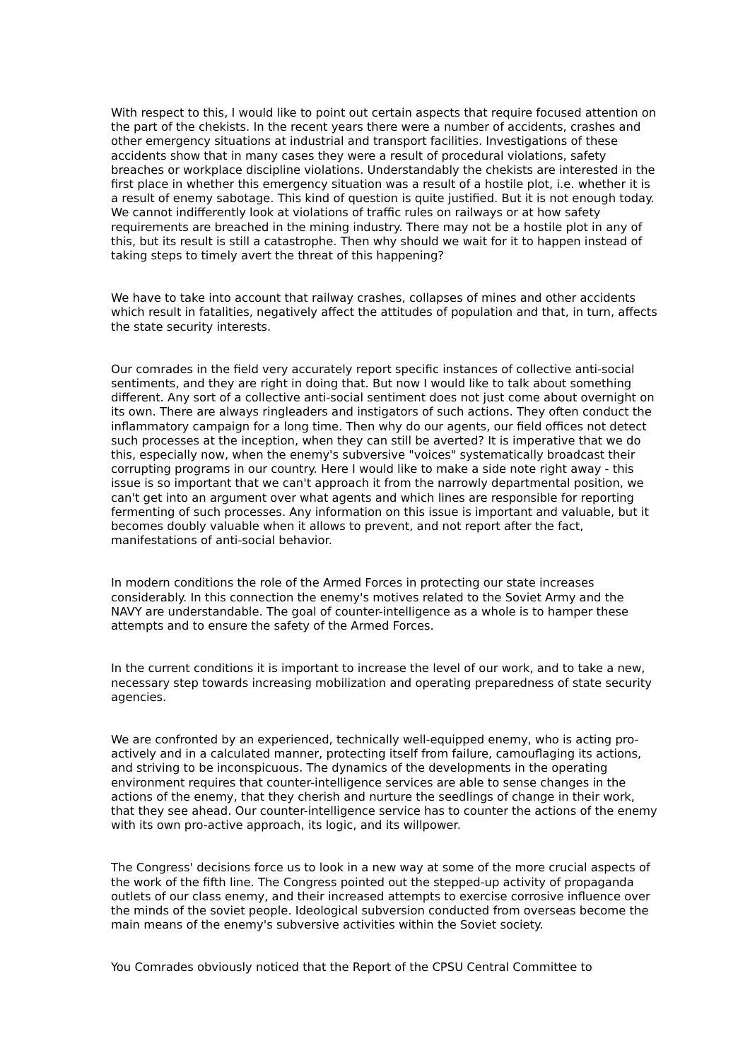With respect to this, I would like to point out certain aspects that require focused attention on the part of the chekists. In the recent years there were a number of accidents, crashes and other emergency situations at industrial and transport facilities. Investigations of these accidents show that in many cases they were a result of procedural violations, safety breaches or workplace discipline violations. Understandably the chekists are interested in the first place in whether this emergency situation was a result of a hostile plot, i.e. whether it is a result of enemy sabotage. This kind of question is quite justified. But it is not enough today. We cannot indifferently look at violations of traffic rules on railways or at how safety requirements are breached in the mining industry. There may not be a hostile plot in any of this, but its result is still a catastrophe. Then why should we wait for it to happen instead of taking steps to timely avert the threat of this happening?
We have to take into account that railway crashes, collapses of mines and other accidents which result in fatalities, negatively affect the attitudes of population and that, in turn, affects the state security interests.
Our comrades in the field very accurately report specific instances of collective anti-social sentiments, and they are right in doing that. But now I would like to talk about something different. Any sort of a collective anti-social sentiment does not just come about overnight on its own. There are always ringleaders and instigators of such actions. They often conduct the inflammatory campaign for a long time. Then why do our agents, our field offices not detect such processes at the inception, when they can still be averted? It is imperative that we do this, especially now, when the enemy's subversive "voices" systematically broadcast their corrupting programs in our country. Here I would like to make a side note right away - this issue is so important that we can't approach it from the narrowly departmental position, we can't get into an argument over what agents and which lines are responsible for reporting fermenting of such processes. Any information on this issue is important and valuable, but it becomes doubly valuable when it allows to prevent, and not report after the fact, manifestations of anti-social behavior.
In modern conditions the role of the Armed Forces in protecting our state increases considerably. In this connection the enemy's motives related to the Soviet Army and the NAVY are understandable. The goal of counter-intelligence as a whole is to hamper these attempts and to ensure the safety of the Armed Forces.
In the current conditions it is important to increase the level of our work, and to take a new, necessary step towards increasing mobilization and operating preparedness of state security agencies.
We are confronted by an experienced, technically well-equipped enemy, who is acting pro-actively and in a calculated manner, protecting itself from failure, camouflaging its actions, and striving to be inconspicuous. The dynamics of the developments in the operating environment requires that counter-intelligence services are able to sense changes in the actions of the enemy, that they cherish and nurture the seedlings of change in their work, that they see ahead. Our counter-intelligence service has to counter the actions of the enemy with its own pro-active approach, its logic, and its willpower.
The Congress' decisions force us to look in a new way at some of the more crucial aspects of the work of the fifth line. The Congress pointed out the stepped-up activity of propaganda outlets of our class enemy, and their increased attempts to exercise corrosive influence over the minds of the soviet people. Ideological subversion conducted from overseas become the main means of the enemy's subversive activities within the Soviet society.
You Comrades obviously noticed that the Report of the CPSU Central Committee to